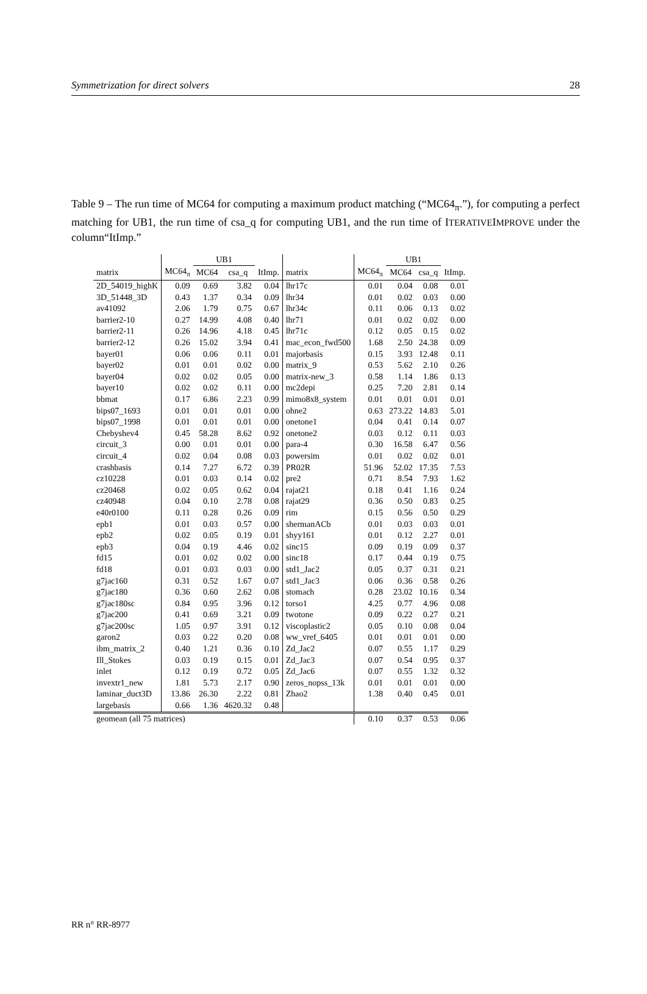Symmetrization for direct solvers 28
Table 9 – The run time of MC64 for computing a maximum product matching (“MC64<sub>π</sub>.”), for computing a perfect matching for UB1, the run time of csa_q for computing UB1, and the run time of ITERATIVEIMPROVE under the column“ItImp.”
| | | UB1 | | | | | UB1 | | |
| --- | --- | --- | --- | --- | --- | --- | --- | --- | --- |
| matrix | MC64<sub>π</sub> | MC64 | csa_q | ItImp. | matrix | MC64<sub>π</sub> | MC64 | csa_q | ItImp. |
| 2D_54019_highK | 0.09 | 0.69 | 3.82 | 0.04 | lhr17c | 0.01 | 0.04 | 0.08 | 0.01 |
| 3D_51448_3D | 0.43 | 1.37 | 0.34 | 0.09 | lhr34 | 0.01 | 0.02 | 0.03 | 0.00 |
| av41092 | 2.06 | 1.79 | 0.75 | 0.67 | lhr34c | 0.11 | 0.06 | 0.13 | 0.02 |
| barrier2-10 | 0.27 | 14.99 | 4.08 | 0.40 | lhr71 | 0.01 | 0.02 | 0.02 | 0.00 |
| barrier2-11 | 0.26 | 14.96 | 4.18 | 0.45 | lhr71c | 0.12 | 0.05 | 0.15 | 0.02 |
| barrier2-12 | 0.26 | 15.02 | 3.94 | 0.41 | mac_econ_fwd500 | 1.68 | 2.50 | 24.38 | 0.09 |
| bayer01 | 0.06 | 0.06 | 0.11 | 0.01 | majorbasis | 0.15 | 3.93 | 12.48 | 0.11 |
| bayer02 | 0.01 | 0.01 | 0.02 | 0.00 | matrix_9 | 0.53 | 5.62 | 2.10 | 0.26 |
| bayer04 | 0.02 | 0.02 | 0.05 | 0.00 | matrix-new_3 | 0.58 | 1.14 | 1.86 | 0.13 |
| bayer10 | 0.02 | 0.02 | 0.11 | 0.00 | mc2depi | 0.25 | 7.20 | 2.81 | 0.14 |
| bbmat | 0.17 | 6.86 | 2.23 | 0.99 | mimo8x8_system | 0.01 | 0.01 | 0.01 | 0.01 |
| bips07_1693 | 0.01 | 0.01 | 0.01 | 0.00 | ohne2 | 0.63 | 273.22 | 14.83 | 5.01 |
| bips07_1998 | 0.01 | 0.01 | 0.01 | 0.00 | onetone1 | 0.04 | 0.41 | 0.14 | 0.07 |
| Chebyshev4 | 0.45 | 58.28 | 8.62 | 0.92 | onetone2 | 0.03 | 0.12 | 0.11 | 0.03 |
| circuit_3 | 0.00 | 0.01 | 0.01 | 0.00 | para-4 | 0.30 | 16.58 | 6.47 | 0.56 |
| circuit_4 | 0.02 | 0.04 | 0.08 | 0.03 | powersim | 0.01 | 0.02 | 0.02 | 0.01 |
| crashbasis | 0.14 | 7.27 | 6.72 | 0.39 | PR02R | 51.96 | 52.02 | 17.35 | 7.53 |
| cz10228 | 0.01 | 0.03 | 0.14 | 0.02 | pre2 | 0.71 | 8.54 | 7.93 | 1.62 |
| cz20468 | 0.02 | 0.05 | 0.62 | 0.04 | rajat21 | 0.18 | 0.41 | 1.16 | 0.24 |
| cz40948 | 0.04 | 0.10 | 2.78 | 0.08 | rajat29 | 0.36 | 0.50 | 0.83 | 0.25 |
| e40r0100 | 0.11 | 0.28 | 0.26 | 0.09 | rim | 0.15 | 0.56 | 0.50 | 0.29 |
| epb1 | 0.01 | 0.03 | 0.57 | 0.00 | shermanACb | 0.01 | 0.03 | 0.03 | 0.01 |
| epb2 | 0.02 | 0.05 | 0.19 | 0.01 | shyy161 | 0.01 | 0.12 | 2.27 | 0.01 |
| epb3 | 0.04 | 0.19 | 4.46 | 0.02 | sinc15 | 0.09 | 0.19 | 0.09 | 0.37 |
| fd15 | 0.01 | 0.02 | 0.02 | 0.00 | sinc18 | 0.17 | 0.44 | 0.19 | 0.75 |
| fd18 | 0.01 | 0.03 | 0.03 | 0.00 | std1_Jac2 | 0.05 | 0.37 | 0.31 | 0.21 |
| g7jac160 | 0.31 | 0.52 | 1.67 | 0.07 | std1_Jac3 | 0.06 | 0.36 | 0.58 | 0.26 |
| g7jac180 | 0.36 | 0.60 | 2.62 | 0.08 | stomach | 0.28 | 23.02 | 10.16 | 0.34 |
| g7jac180sc | 0.84 | 0.95 | 3.96 | 0.12 | torso1 | 4.25 | 0.77 | 4.96 | 0.08 |
| g7jac200 | 0.41 | 0.69 | 3.21 | 0.09 | twotone | 0.09 | 0.22 | 0.27 | 0.21 |
| g7jac200sc | 1.05 | 0.97 | 3.91 | 0.12 | viscoplastic2 | 0.05 | 0.10 | 0.08 | 0.04 |
| garon2 | 0.03 | 0.22 | 0.20 | 0.08 | ww_vref_6405 | 0.01 | 0.01 | 0.01 | 0.00 |
| ibm_matrix_2 | 0.40 | 1.21 | 0.36 | 0.10 | Zd_Jac2 | 0.07 | 0.55 | 1.17 | 0.29 |
| Ill_Stokes | 0.03 | 0.19 | 0.15 | 0.01 | Zd_Jac3 | 0.07 | 0.54 | 0.95 | 0.37 |
| inlet | 0.12 | 0.19 | 0.72 | 0.05 | Zd_Jac6 | 0.07 | 0.55 | 1.32 | 0.32 |
| invextr1_new | 1.81 | 5.73 | 2.17 | 0.90 | zeros_nopss_13k | 0.01 | 0.01 | 0.01 | 0.00 |
| laminar_duct3D | 13.86 | 26.30 | 2.22 | 0.81 | Zhao2 | 1.38 | 0.40 | 0.45 | 0.01 |
| largebasis | 0.66 | 1.36 | 4620.32 | 0.48 | | | | | |
| geomean (all 75 matrices) | | | | | | 0.10 | 0.37 | 0.53 | 0.06 |
RR n° RR-8977